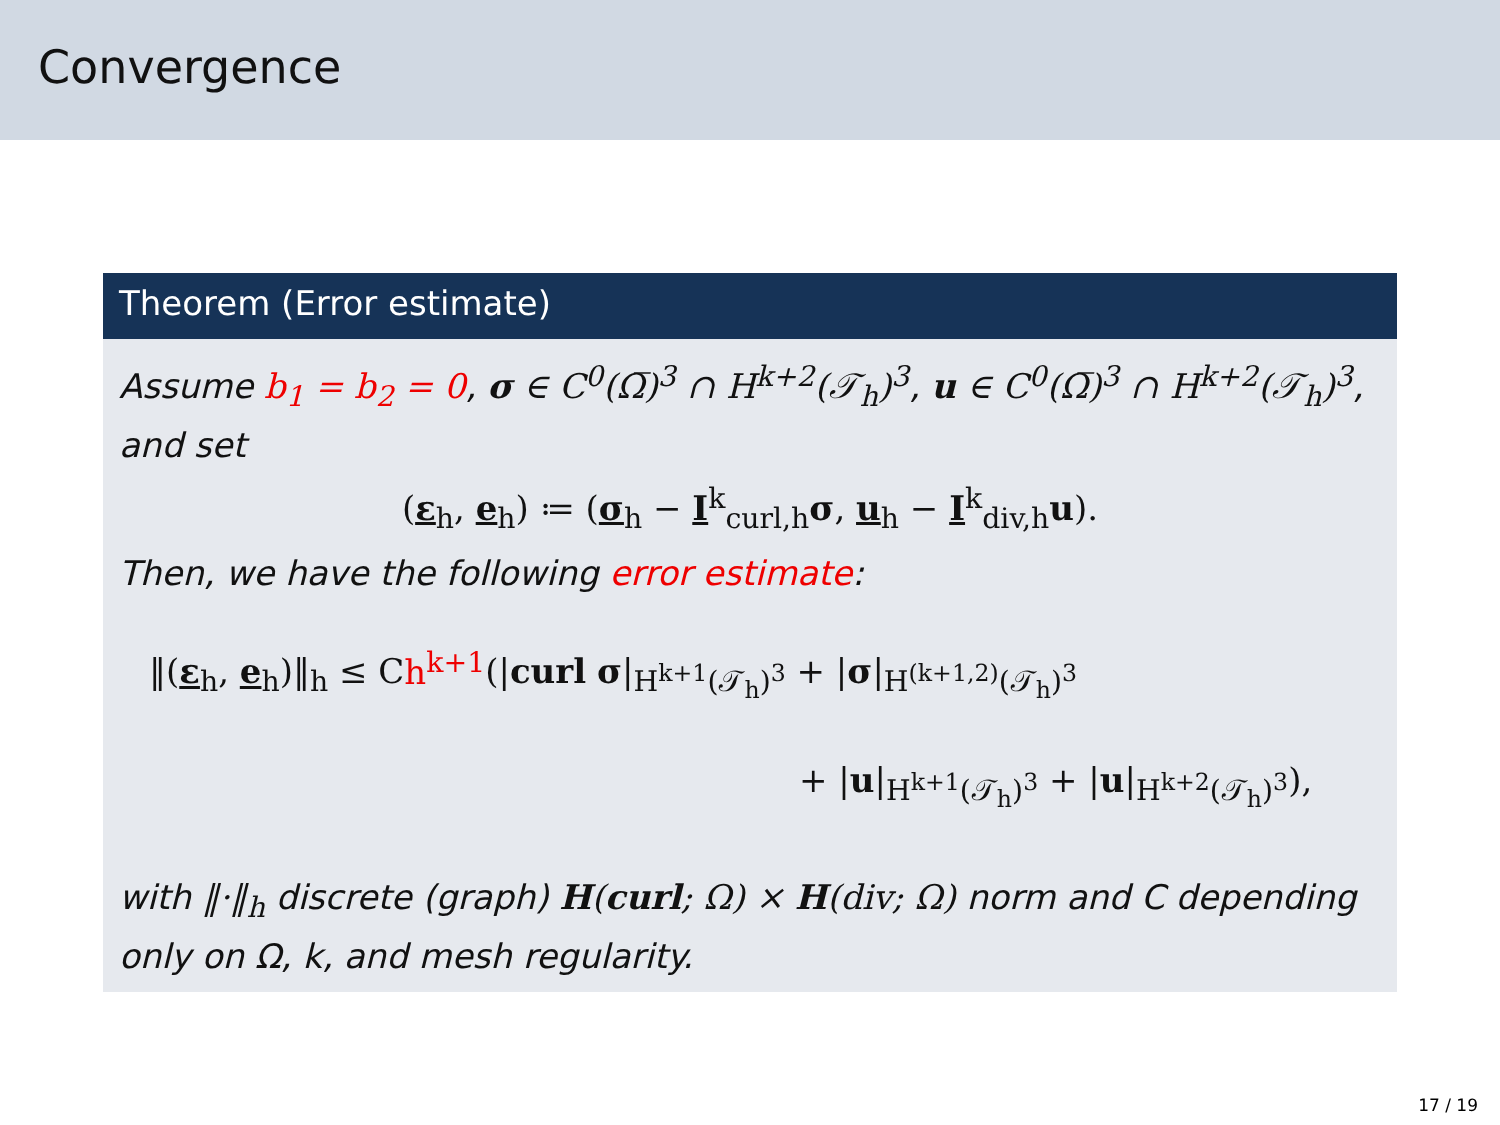Convergence
Theorem (Error estimate)
Assume b<sub>1</sub> = b<sub>2</sub> = 0, σ ∈ C<sup>0</sup>(Ω̅)<sup>3</sup> ∩ H<sup>k+2</sup>(𝒯<sub>h</sub>)<sup>3</sup>, u ∈ C<sup>0</sup>(Ω̅)<sup>3</sup> ∩ H<sup>k+2</sup>(𝒯<sub>h</sub>)<sup>3</sup>, and set
(ε<sub>h</sub>, e<sub>h</sub>) ≔ (σ<sub>h</sub> − I<sup>k</sup><sub>curl,h</sub>σ, u<sub>h</sub> − I<sup>k</sup><sub>div,h</sub>u).
Then, we have the following error estimate:
‖(ε<sub>h</sub>, e<sub>h</sub>)‖<sub>h</sub> ≤ Ch<sup>k+1</sup>(|curl σ|<sub>H<sup>k+1</sup>(𝒯<sub>h</sub>)<sup>3</sup></sub> + |σ|<sub>H<sup>(k+1,2)</sup>(𝒯<sub>h</sub>)<sup>3</sup></sub>
+ |u|<sub>H<sup>k+1</sup>(𝒯<sub>h</sub>)<sup>3</sup></sub> + |u|<sub>H<sup>k+2</sup>(𝒯<sub>h</sub>)<sup>3</sup></sub>),
with ‖·‖<sub>h</sub> discrete (graph) H(curl; Ω) × H(div; Ω) norm and C depending only on Ω, k, and mesh regularity.
17 / 19